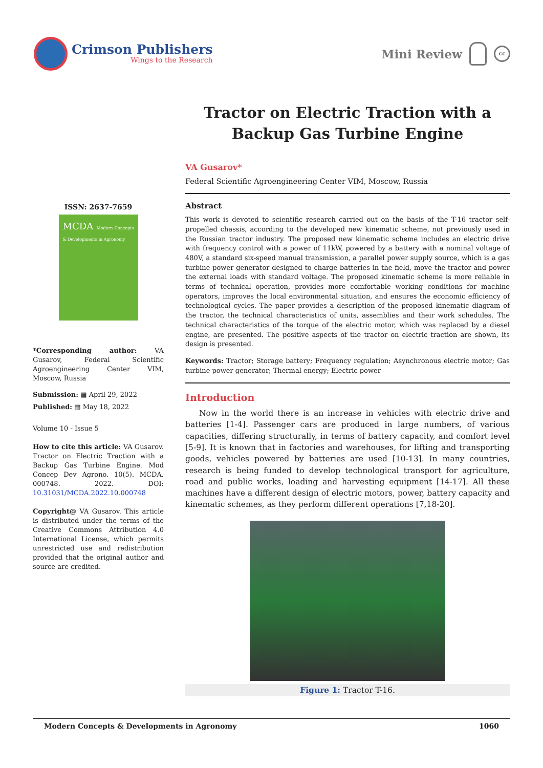Crimson Publishers
Wings to the Research
Mini Review
cc
ISSN: 2637-7659
MCDA Modern Concepts & Developments in Agronomy
*Corresponding author: VA Gusarov, Federal Scientific Agroengineering Center VIM, Moscow, Russia
Submission: ▦ April 29, 2022
Published: ▦ May 18, 2022
Volume 10 - Issue 5
How to cite this article: VA Gusarov. Tractor on Electric Traction with a Backup Gas Turbine Engine. Mod Concep Dev Agrono. 10(5). MCDA. 000748. 2022. DOI: 10.31031/MCDA.2022.10.000748
Copyright@ VA Gusarov. This article is distributed under the terms of the Creative Commons Attribution 4.0 International License, which permits unrestricted use and redistribution provided that the original author and source are credited.
Tractor on Electric Traction with a Backup Gas Turbine Engine
VA Gusarov*
Federal Scientific Agroengineering Center VIM, Moscow, Russia
Abstract
This work is devoted to scientific research carried out on the basis of the T-16 tractor self-propelled chassis, according to the developed new kinematic scheme, not previously used in the Russian tractor industry. The proposed new kinematic scheme includes an electric drive with frequency control with a power of 11kW, powered by a battery with a nominal voltage of 480V, a standard six-speed manual transmission, a parallel power supply source, which is a gas turbine power generator designed to charge batteries in the field, move the tractor and power the external loads with standard voltage. The proposed kinematic scheme is more reliable in terms of technical operation, provides more comfortable working conditions for machine operators, improves the local environmental situation, and ensures the economic efficiency of technological cycles. The paper provides a description of the proposed kinematic diagram of the tractor, the technical characteristics of units, assemblies and their work schedules. The technical characteristics of the torque of the electric motor, which was replaced by a diesel engine, are presented. The positive aspects of the tractor on electric traction are shown, its design is presented.
Keywords: Tractor; Storage battery; Frequency regulation; Asynchronous electric motor; Gas turbine power generator; Thermal energy; Electric power
Introduction
Now in the world there is an increase in vehicles with electric drive and batteries [1-4]. Passenger cars are produced in large numbers, of various capacities, differing structurally, in terms of battery capacity, and comfort level [5-9]. It is known that in factories and warehouses, for lifting and transporting goods, vehicles powered by batteries are used [10-13]. In many countries, research is being funded to develop technological transport for agriculture, road and public works, loading and harvesting equipment [14-17]. All these machines have a different design of electric motors, power, battery capacity and kinematic schemes, as they perform different operations [7,18-20].
Figure 1: Tractor T-16.
Modern Concepts & Developments in Agronomy 1060